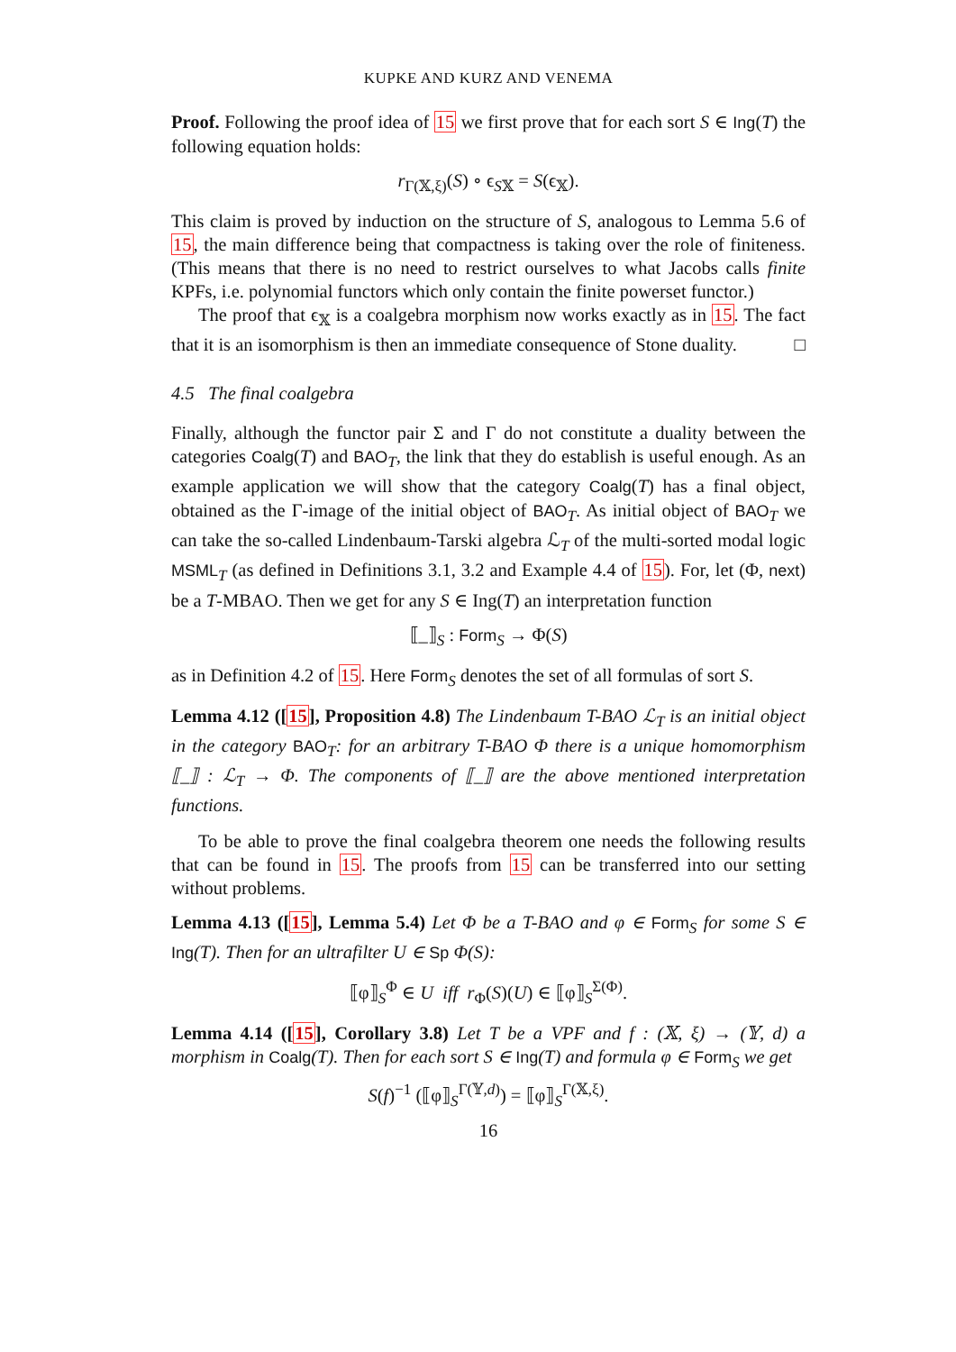KUPKE AND KURZ AND VENEMA
Proof. Following the proof idea of 15 we first prove that for each sort S ∈ Ing(T) the following equation holds:
r<sub>Γ(𝕏,ξ)</sub>(S) ∘ ϵ<sub>S𝕏</sub> = S(ϵ<sub>𝕏</sub>).
This claim is proved by induction on the structure of S, analogous to Lemma 5.6 of 15, the main difference being that compactness is taking over the role of finiteness. (This means that there is no need to restrict ourselves to what Jacobs calls finite KPFs, i.e. polynomial functors which only contain the finite powerset functor.)
The proof that ϵ<sub>𝕏</sub> is a coalgebra morphism now works exactly as in 15. The fact that it is an isomorphism is then an immediate consequence of Stone duality. □
4.5 The final coalgebra
Finally, although the functor pair Σ and Γ do not constitute a duality between the categories Coalg(T) and BAO<sub>T</sub>, the link that they do establish is useful enough. As an example application we will show that the category Coalg(T) has a final object, obtained as the Γ-image of the initial object of BAO<sub>T</sub>. As initial object of BAO<sub>T</sub> we can take the so-called Lindenbaum-Tarski algebra ℒ<sub>T</sub> of the multi-sorted modal logic MSML<sub>T</sub> (as defined in Definitions 3.1, 3.2 and Example 4.4 of 15). For, let (Φ, next) be a T-MBAO. Then we get for any S ∈ Ing(T) an interpretation function
⟦_⟧<sub>S</sub> : Form<sub>S</sub> → Φ(S)
as in Definition 4.2 of 15. Here Form<sub>S</sub> denotes the set of all formulas of sort S.
Lemma 4.12 ([15], Proposition 4.8) The Lindenbaum T-BAO ℒ<sub>T</sub> is an initial object in the category BAO<sub>T</sub>: for an arbitrary T-BAO Φ there is a unique homomorphism ⟦_⟧ : ℒ<sub>T</sub> → Φ. The components of ⟦_⟧ are the above mentioned interpretation functions.
To be able to prove the final coalgebra theorem one needs the following results that can be found in 15. The proofs from 15 can be transferred into our setting without problems.
Lemma 4.13 ([15], Lemma 5.4) Let Φ be a T-BAO and φ ∈ Form<sub>S</sub> for some S ∈ Ing(T). Then for an ultrafilter U ∈ Sp Φ(S):
⟦φ⟧<sub>S</sub><sup>Φ</sup> ∈ U iff r<sub>Φ</sub>(S)(U) ∈ ⟦φ⟧<sub>S</sub><sup>Σ(Φ)</sup>.
Lemma 4.14 ([15], Corollary 3.8) Let T be a VPF and f : (𝕏, ξ) → (𝕐, d) a morphism in Coalg(T). Then for each sort S ∈ Ing(T) and formula φ ∈ Form<sub>S</sub> we get
S(f)<sup>−1</sup> (⟦φ⟧<sub>S</sub><sup>Γ(𝕐,d)</sup>) = ⟦φ⟧<sub>S</sub><sup>Γ(𝕏,ξ)</sup>.
16